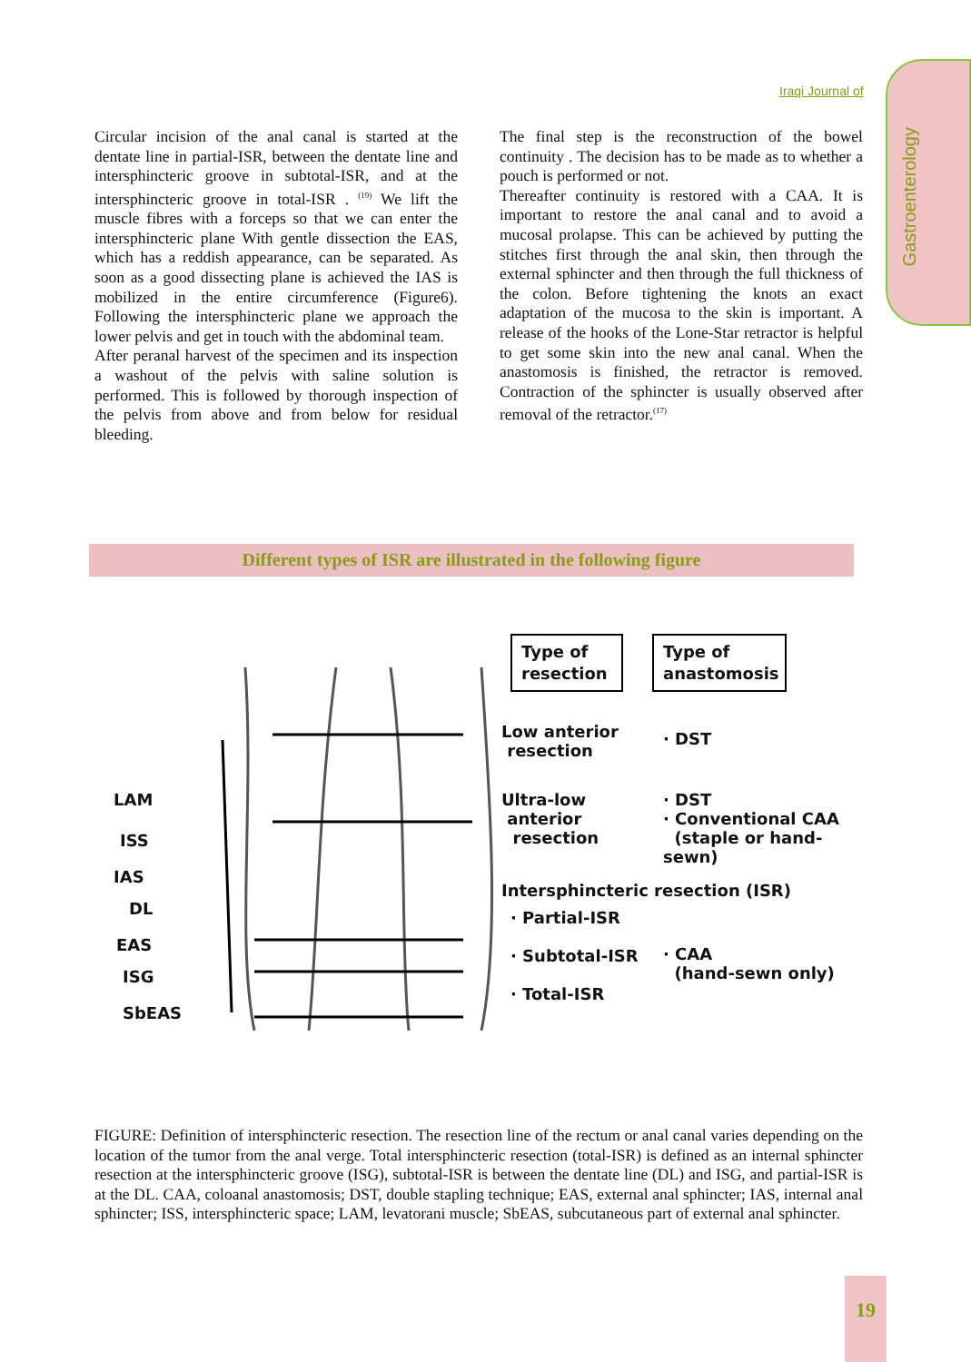Iraqi Journal of
Gastroenterology
Circular incision of the anal canal is started at the dentate line in partial-ISR, between the dentate line and intersphincteric groove in subtotal-ISR, and at the intersphincteric groove in total-ISR . <sup>(19)</sup> We lift the muscle fibres with a forceps so that we can enter the intersphincteric plane With gentle dissection the EAS, which has a reddish appearance, can be separated. As soon as a good dissecting plane is achieved the IAS is mobilized in the entire circumference (Figure6). Following the intersphincteric plane we approach the lower pelvis and get in touch with the abdominal team.
After peranal harvest of the specimen and its inspection a washout of the pelvis with saline solution is performed. This is followed by thorough inspection of the pelvis from above and from below for residual bleeding.
The final step is the reconstruction of the bowel continuity . The decision has to be made as to whether a pouch is performed or not.
Thereafter continuity is restored with a CAA. It is important to restore the anal canal and to avoid a mucosal prolapse. This can be achieved by putting the stitches first through the anal skin, then through the external sphincter and then through the full thickness of the colon. Before tightening the knots an exact adaptation of the mucosa to the skin is important. A release of the hooks of the Lone-Star retractor is helpful to get some skin into the new anal canal. When the anastomosis is finished, the retractor is removed. Contraction of the sphincter is usually observed after removal of the retractor.<sup>(17)</sup>
Different types of ISR are illustrated in the following figure
LAM
ISS
IAS
DL
EAS
ISG
SbEAS
Type of resection
Type of anastomosis
Low anterior
resection
· DST
Ultra-low
anterior
resection
· DST
· Conventional CAA
(staple or hand-sewn)
Intersphincteric resection (ISR)
· Partial-ISR
· Subtotal-ISR
· Total-ISR
· CAA
(hand-sewn only)
FIGURE: Definition of intersphincteric resection. The resection line of the rectum or anal canal varies depending on the location of the tumor from the anal verge. Total intersphincteric resection (total-ISR) is defined as an internal sphincter resection at the intersphincteric groove (ISG), subtotal-ISR is between the dentate line (DL) and ISG, and partial-ISR is at the DL. CAA, coloanal anastomosis; DST, double stapling technique; EAS, external anal sphincter; IAS, internal anal sphincter; ISS, intersphincteric space; LAM, levatorani muscle; SbEAS, subcutaneous part of external anal sphincter.
19